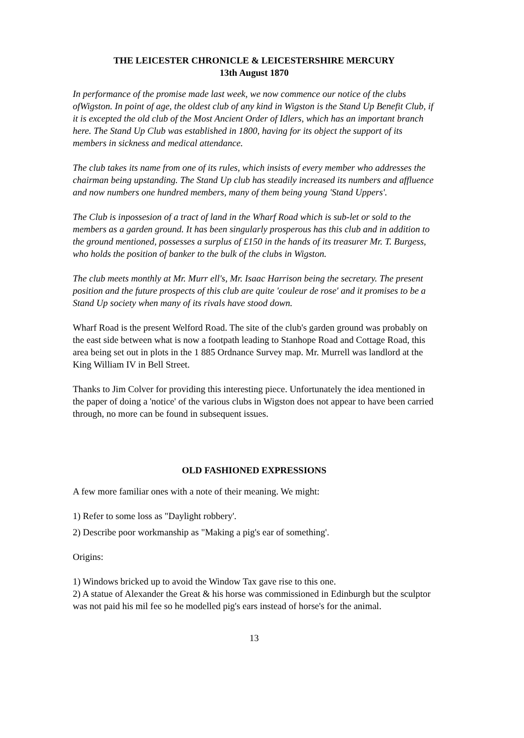THE LEICESTER CHRONICLE & LEICESTERSHIRE MERCURY
13th August 1870
In performance of the promise made last week, we now commence our notice of the clubs ofWigston. In point of age, the oldest club of any kind in Wigston is the Stand Up Benefit Club, if it is excepted the old club of the Most Ancient Order of Idlers, which has an important branch here. The Stand Up Club was established in 1800, having for its object the support of its members in sickness and medical attendance.
The club takes its name from one of its rules, which insists of every member who addresses the chairman being upstanding. The Stand Up club has steadily increased its numbers and affluence and now numbers one hundred members, many of them being young 'Stand Uppers'.
The Club is inpossesion of a tract of land in the Wharf Road which is sub-let or sold to the members as a garden ground. It has been singularly prosperous has this club and in addition to the ground mentioned, possesses a surplus of £150 in the hands of its treasurer Mr. T. Burgess, who holds the position of banker to the bulk of the clubs in Wigston.
The club meets monthly at Mr. Murr ell's, Mr. Isaac Harrison being the secretary. The present position and the future prospects of this club are quite 'couleur de rose' and it promises to be a Stand Up society when many of its rivals have stood down.
Wharf Road is the present Welford Road. The site of the club's garden ground was probably on the east side between what is now a footpath leading to Stanhope Road and Cottage Road, this area being set out in plots in the 1 885 Ordnance Survey map. Mr. Murrell was landlord at the King William IV in Bell Street.
Thanks to Jim Colver for providing this interesting piece. Unfortunately the idea mentioned in the paper of doing a 'notice' of the various clubs in Wigston does not appear to have been carried through, no more can be found in subsequent issues.
OLD FASHIONED EXPRESSIONS
A few more familiar ones with a note of their meaning. We might:
1) Refer to some loss as "Daylight robbery'.
2) Describe poor workmanship as "Making a pig's ear of something'.
Origins:
1) Windows bricked up to avoid the Window Tax gave rise to this one.
2) A statue of Alexander the Great & his horse was commissioned in Edinburgh but the sculptor was not paid his mil fee so he modelled pig's ears instead of horse's for the animal.
13